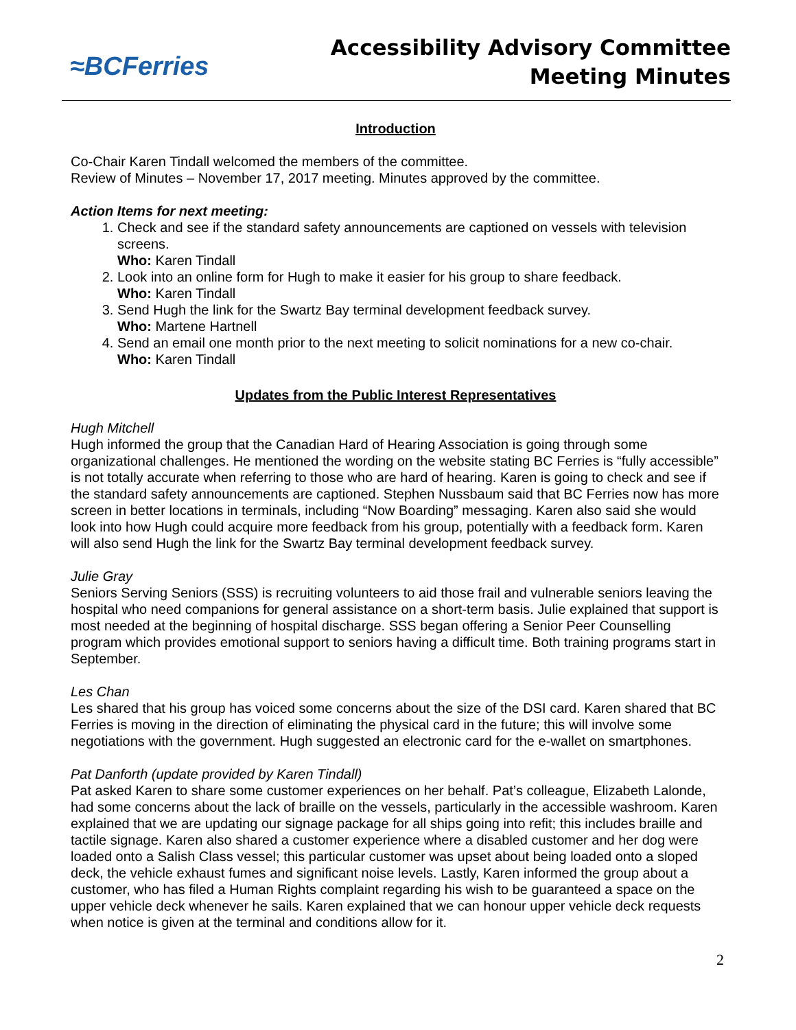≈BCFerries
Accessibility Advisory Committee
Meeting Minutes
Introduction
Co-Chair Karen Tindall welcomed the members of the committee.
Review of Minutes – November 17, 2017 meeting. Minutes approved by the committee.
Action Items for next meeting:
1. Check and see if the standard safety announcements are captioned on vessels with television screens.
Who: Karen Tindall
2. Look into an online form for Hugh to make it easier for his group to share feedback.
Who: Karen Tindall
3. Send Hugh the link for the Swartz Bay terminal development feedback survey.
Who: Martene Hartnell
4. Send an email one month prior to the next meeting to solicit nominations for a new co-chair.
Who: Karen Tindall
Updates from the Public Interest Representatives
Hugh Mitchell
Hugh informed the group that the Canadian Hard of Hearing Association is going through some organizational challenges. He mentioned the wording on the website stating BC Ferries is “fully accessible” is not totally accurate when referring to those who are hard of hearing. Karen is going to check and see if the standard safety announcements are captioned. Stephen Nussbaum said that BC Ferries now has more screen in better locations in terminals, including “Now Boarding” messaging. Karen also said she would look into how Hugh could acquire more feedback from his group, potentially with a feedback form. Karen will also send Hugh the link for the Swartz Bay terminal development feedback survey.
Julie Gray
Seniors Serving Seniors (SSS) is recruiting volunteers to aid those frail and vulnerable seniors leaving the hospital who need companions for general assistance on a short-term basis. Julie explained that support is most needed at the beginning of hospital discharge. SSS began offering a Senior Peer Counselling program which provides emotional support to seniors having a difficult time. Both training programs start in September.
Les Chan
Les shared that his group has voiced some concerns about the size of the DSI card. Karen shared that BC Ferries is moving in the direction of eliminating the physical card in the future; this will involve some negotiations with the government. Hugh suggested an electronic card for the e-wallet on smartphones.
Pat Danforth (update provided by Karen Tindall)
Pat asked Karen to share some customer experiences on her behalf. Pat’s colleague, Elizabeth Lalonde, had some concerns about the lack of braille on the vessels, particularly in the accessible washroom. Karen explained that we are updating our signage package for all ships going into refit; this includes braille and tactile signage. Karen also shared a customer experience where a disabled customer and her dog were loaded onto a Salish Class vessel; this particular customer was upset about being loaded onto a sloped deck, the vehicle exhaust fumes and significant noise levels. Lastly, Karen informed the group about a customer, who has filed a Human Rights complaint regarding his wish to be guaranteed a space on the upper vehicle deck whenever he sails. Karen explained that we can honour upper vehicle deck requests when notice is given at the terminal and conditions allow for it.
2